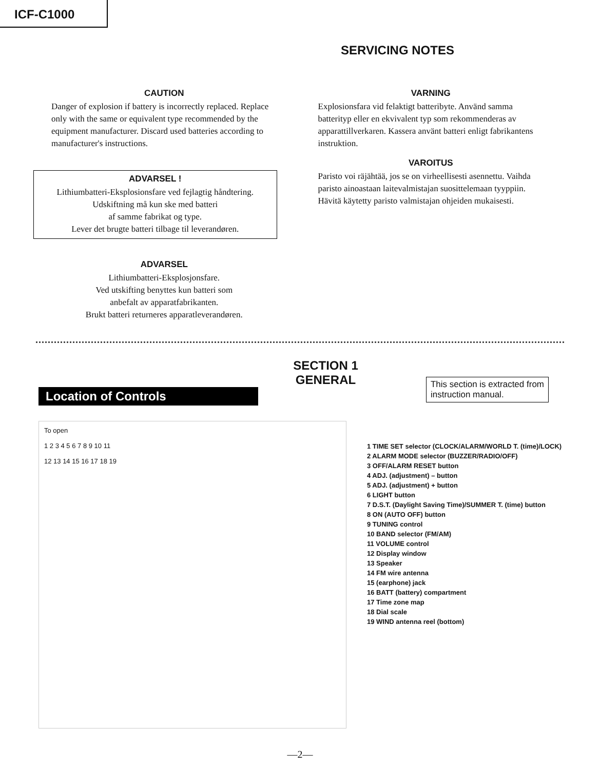ICF-C1000
SERVICING NOTES
CAUTION
Danger of explosion if battery is incorrectly replaced. Replace only with the same or equivalent type recommended by the equipment manufacturer. Discard used batteries according to manufacturer's instructions.
ADVARSEL !
Lithiumbatteri-Eksplosionsfare ved fejlagtig håndtering.
Udskiftning må kun ske med batteri
af samme fabrikat og type.
Lever det brugte batteri tilbage til leverandøren.
ADVARSEL
Lithiumbatteri-Eksplosjonsfare.
Ved utskifting benyttes kun batteri som
anbefalt av apparatfabrikanten.
Brukt batteri returneres apparatleverandøren.
VARNING
Explosionsfara vid felaktigt batteribyte. Använd samma batterityp eller en ekvivalent typ som rekommenderas av apparattillverkaren. Kassera använt batteri enligt fabrikantens instruktion.
VAROITUS
Paristo voi räjähtää, jos se on virheellisesti asennettu. Vaihda paristo ainoastaan laitevalmistajan suosittelemaan tyyppiin. Hävitä käytetty paristo valmistajan ohjeiden mukaisesti.
SECTION 1
GENERAL
Location of Controls
This section is extracted from
instruction manual.
To open
1 2 3 4 5 6 7 8 9 10 11
12 13 14 15 16 17 18 19
1 TIME SET selector (CLOCK/ALARM/WORLD T. (time)/LOCK)
2 ALARM MODE selector (BUZZER/RADIO/OFF)
3 OFF/ALARM RESET button
4 ADJ. (adjustment) – button
5 ADJ. (adjustment) + button
6 LIGHT button
7 D.S.T. (Daylight Saving Time)/SUMMER T. (time) button
8 ON (AUTO OFF) button
9 TUNING control
10 BAND selector (FM/AM)
11 VOLUME control
12 Display window
13 Speaker
14 FM wire antenna
15 (earphone) jack
16 BATT (battery) compartment
17 Time zone map
18 Dial scale
19 WIND antenna reel (bottom)
—2—